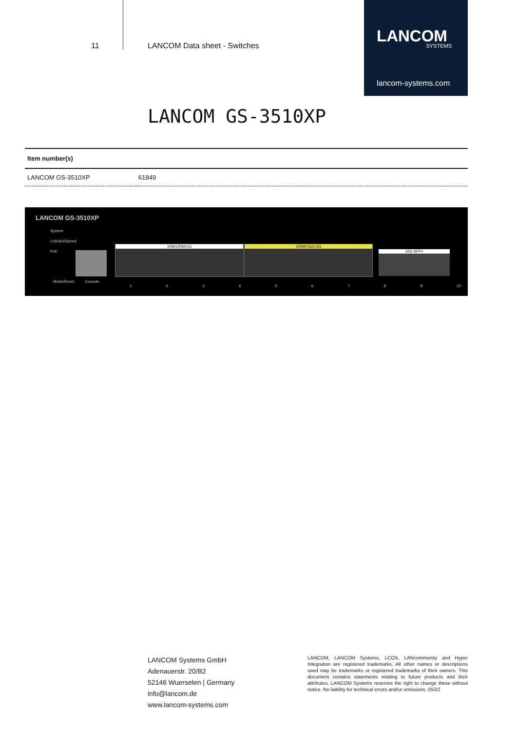11 LANCOM Data sheet - Switches
LANCOM
SYSTEMS
lancom-systems.com
LANCOM GS-3510XP
| Item number(s) | |
| --- | --- |
| LANCOM GS-3510XP | 61849 |
LANCOM GS-3510XP
System
Link/Act/Speed
PoE
10M/100M/1G 100M/1G/2.5G
10G SFP+
Mode/Reset Console
123456789 10
LANCOM Systems GmbH
Adenauerstr. 20/B2
52146 Wuerselen | Germany
info@lancom.de
www.lancom-systems.com
LANCOM, LANCOM Systems, LCOS, LANcommunity and Hyper Integration are registered trademarks. All other names or descriptions used may be trademarks or registered trademarks of their owners. This document contains statements relating to future products and their attributes. LANCOM Systems reserves the right to change these without notice. No liability for technical errors and/or omissions. 05/22